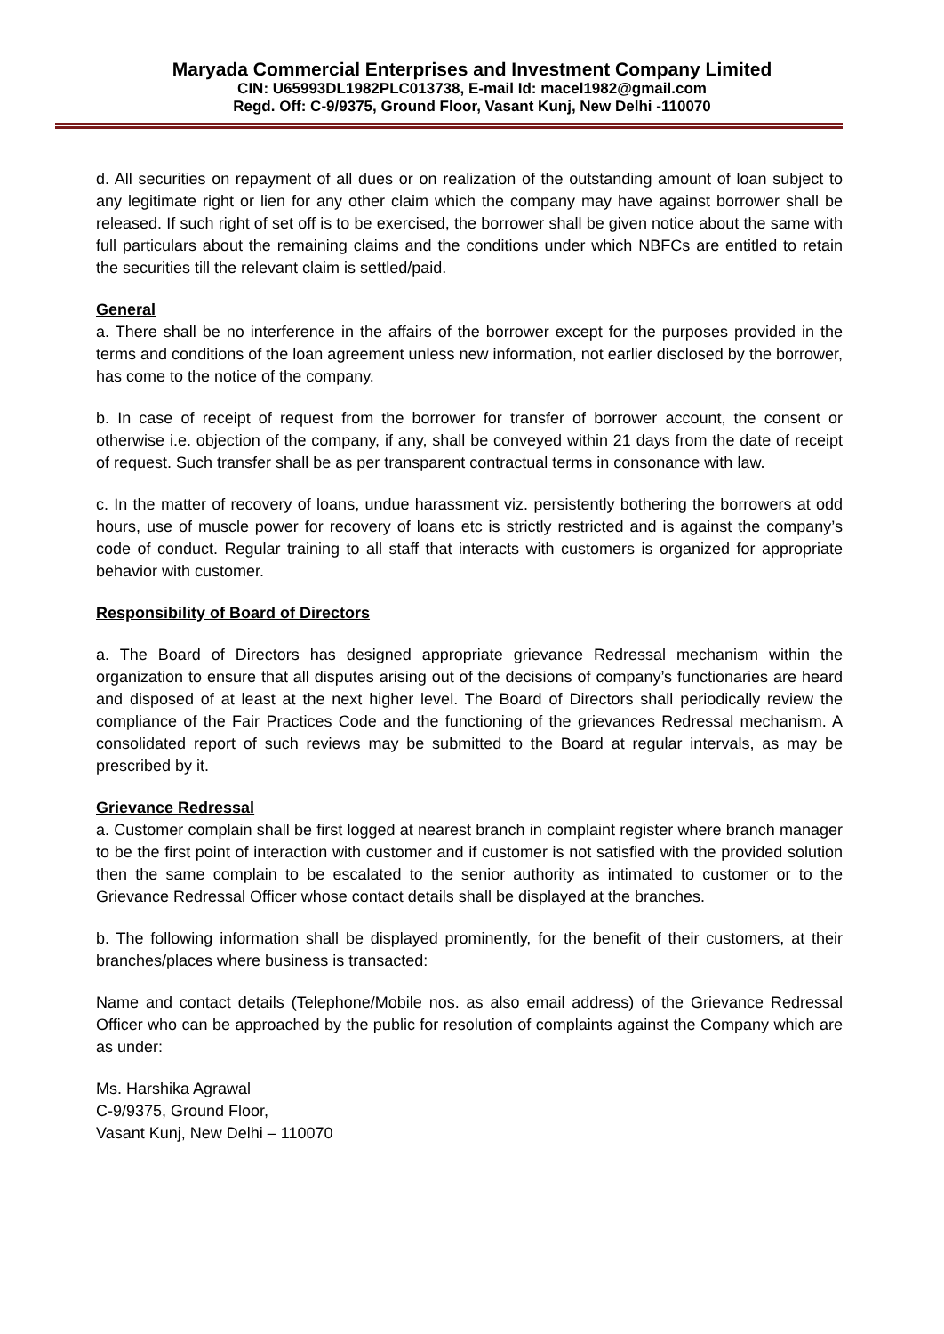Maryada Commercial Enterprises and Investment Company Limited
CIN: U65993DL1982PLC013738, E-mail Id: macel1982@gmail.com
Regd. Off: C-9/9375, Ground Floor, Vasant Kunj, New Delhi -110070
d. All securities on repayment of all dues or on realization of the outstanding amount of loan subject to any legitimate right or lien for any other claim which the company may have against borrower shall be released. If such right of set off is to be exercised, the borrower shall be given notice about the same with full particulars about the remaining claims and the conditions under which NBFCs are entitled to retain the securities till the relevant claim is settled/paid.
General
a. There shall be no interference in the affairs of the borrower except for the purposes provided in the terms and conditions of the loan agreement unless new information, not earlier disclosed by the borrower, has come to the notice of the company.
b. In case of receipt of request from the borrower for transfer of borrower account, the consent or otherwise i.e. objection of the company, if any, shall be conveyed within 21 days from the date of receipt of request. Such transfer shall be as per transparent contractual terms in consonance with law.
c. In the matter of recovery of loans, undue harassment viz. persistently bothering the borrowers at odd hours, use of muscle power for recovery of loans etc is strictly restricted and is against the company’s code of conduct. Regular training to all staff that interacts with customers is organized for appropriate behavior with customer.
Responsibility of Board of Directors
a. The Board of Directors has designed appropriate grievance Redressal mechanism within the organization to ensure that all disputes arising out of the decisions of company’s functionaries are heard and disposed of at least at the next higher level. The Board of Directors shall periodically review the compliance of the Fair Practices Code and the functioning of the grievances Redressal mechanism. A consolidated report of such reviews may be submitted to the Board at regular intervals, as may be prescribed by it.
Grievance Redressal
a. Customer complain shall be first logged at nearest branch in complaint register where branch manager to be the first point of interaction with customer and if customer is not satisfied with the provided solution then the same complain to be escalated to the senior authority as intimated to customer or to the Grievance Redressal Officer whose contact details shall be displayed at the branches.
b. The following information shall be displayed prominently, for the benefit of their customers, at their branches/places where business is transacted:
Name and contact details (Telephone/Mobile nos. as also email address) of the Grievance Redressal Officer who can be approached by the public for resolution of complaints against the Company which are as under:
Ms. Harshika Agrawal
C-9/9375, Ground Floor,
Vasant Kunj, New Delhi – 110070